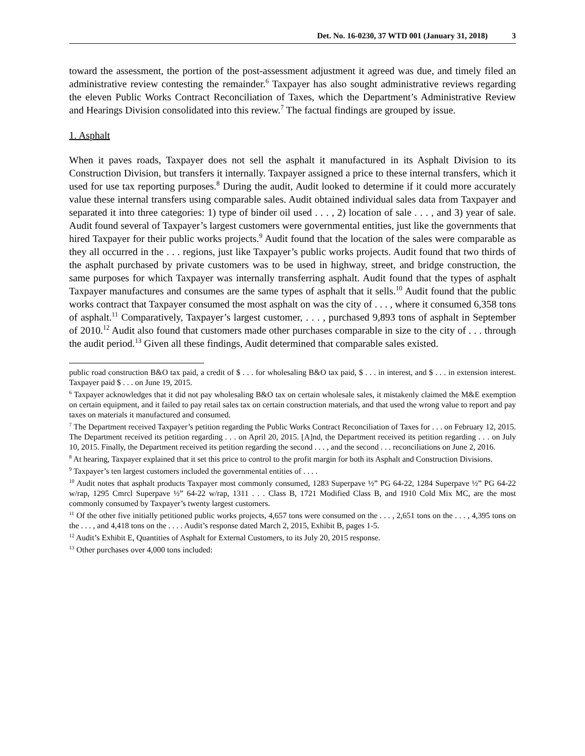Det. No. 16-0230, 37 WTD 001 (January 31, 2018) 3
toward the assessment, the portion of the post-assessment adjustment it agreed was due, and timely filed an administrative review contesting the remainder.<sup>6</sup> Taxpayer has also sought administrative reviews regarding the eleven Public Works Contract Reconciliation of Taxes, which the Department’s Administrative Review and Hearings Division consolidated into this review.<sup>7</sup> The factual findings are grouped by issue.
1. Asphalt
When it paves roads, Taxpayer does not sell the asphalt it manufactured in its Asphalt Division to its Construction Division, but transfers it internally. Taxpayer assigned a price to these internal transfers, which it used for use tax reporting purposes.<sup>8</sup> During the audit, Audit looked to determine if it could more accurately value these internal transfers using comparable sales. Audit obtained individual sales data from Taxpayer and separated it into three categories: 1) type of binder oil used . . . , 2) location of sale . . . , and 3) year of sale. Audit found several of Taxpayer’s largest customers were governmental entities, just like the governments that hired Taxpayer for their public works projects.<sup>9</sup> Audit found that the location of the sales were comparable as they all occurred in the . . . regions, just like Taxpayer’s public works projects. Audit found that two thirds of the asphalt purchased by private customers was to be used in highway, street, and bridge construction, the same purposes for which Taxpayer was internally transferring asphalt. Audit found that the types of asphalt Taxpayer manufactures and consumes are the same types of asphalt that it sells.<sup>10</sup> Audit found that the public works contract that Taxpayer consumed the most asphalt on was the city of . . . , where it consumed 6,358 tons of asphalt.<sup>11</sup> Comparatively, Taxpayer’s largest customer, . . . , purchased 9,893 tons of asphalt in September of 2010.<sup>12</sup> Audit also found that customers made other purchases comparable in size to the city of . . . through the audit period.<sup>13</sup> Given all these findings, Audit determined that comparable sales existed.
public road construction B&O tax paid, a credit of $ . . . for wholesaling B&O tax paid, $ . . . in interest, and $ . . . in extension interest. Taxpayer paid $ . . . on June 19, 2015.
<sup>6</sup> Taxpayer acknowledges that it did not pay wholesaling B&O tax on certain wholesale sales, it mistakenly claimed the M&E exemption on certain equipment, and it failed to pay retail sales tax on certain construction materials, and that used the wrong value to report and pay taxes on materials it manufactured and consumed.
<sup>7</sup> The Department received Taxpayer’s petition regarding the Public Works Contract Reconciliation of Taxes for . . . on February 12, 2015. The Department received its petition regarding . . . on April 20, 2015. [A]nd, the Department received its petition regarding . . . on July 10, 2015. Finally, the Department received its petition regarding the second . . . , and the second . . . reconciliations on June 2, 2016.
<sup>8</sup> At hearing, Taxpayer explained that it set this price to control to the profit margin for both its Asphalt and Construction Divisions.
<sup>9</sup> Taxpayer’s ten largest customers included the governmental entities of . . . .
<sup>10</sup> Audit notes that asphalt products Taxpayer most commonly consumed, 1283 Superpave ½” PG 64-22, 1284 Superpave ½” PG 64-22 w/rap, 1295 Cmrcl Superpave ½” 64-22 w/rap, 1311 . . . Class B, 1721 Modified Class B, and 1910 Cold Mix MC, are the most commonly consumed by Taxpayer’s twenty largest customers.
<sup>11</sup> Of the other five initially petitioned public works projects, 4,657 tons were consumed on the . . . , 2,651 tons on the . . . , 4,395 tons on the . . . , and 4,418 tons on the . . . . Audit’s response dated March 2, 2015, Exhibit B, pages 1-5.
<sup>12</sup> Audit’s Exhibit E, Quantities of Asphalt for External Customers, to its July 20, 2015 response.
<sup>13</sup> Other purchases over 4,000 tons included: